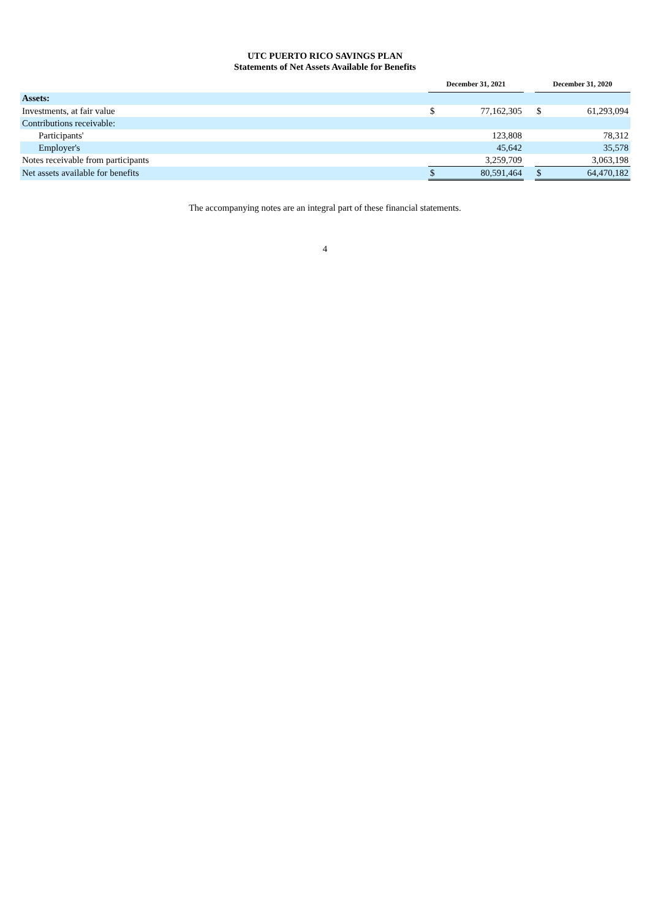UTC PUERTO RICO SAVINGS PLAN
Statements of Net Assets Available for Benefits
| | December 31, 2021 | | | December 31, 2020 | |
| --- | --- | --- | --- | --- | --- |
| Assets: | | | | | |
| Investments, at fair value | $ | 77,162,305 | | $ | 61,293,094 |
| Contributions receivable: | | | | | |
| Participants' | | 123,808 | | | 78,312 |
| Employer's | | 45,642 | | | 35,578 |
| Notes receivable from participants | | 3,259,709 | | | 3,063,198 |
| Net assets available for benefits | $ | 80,591,464 | | $ | 64,470,182 |
The accompanying notes are an integral part of these financial statements.
4